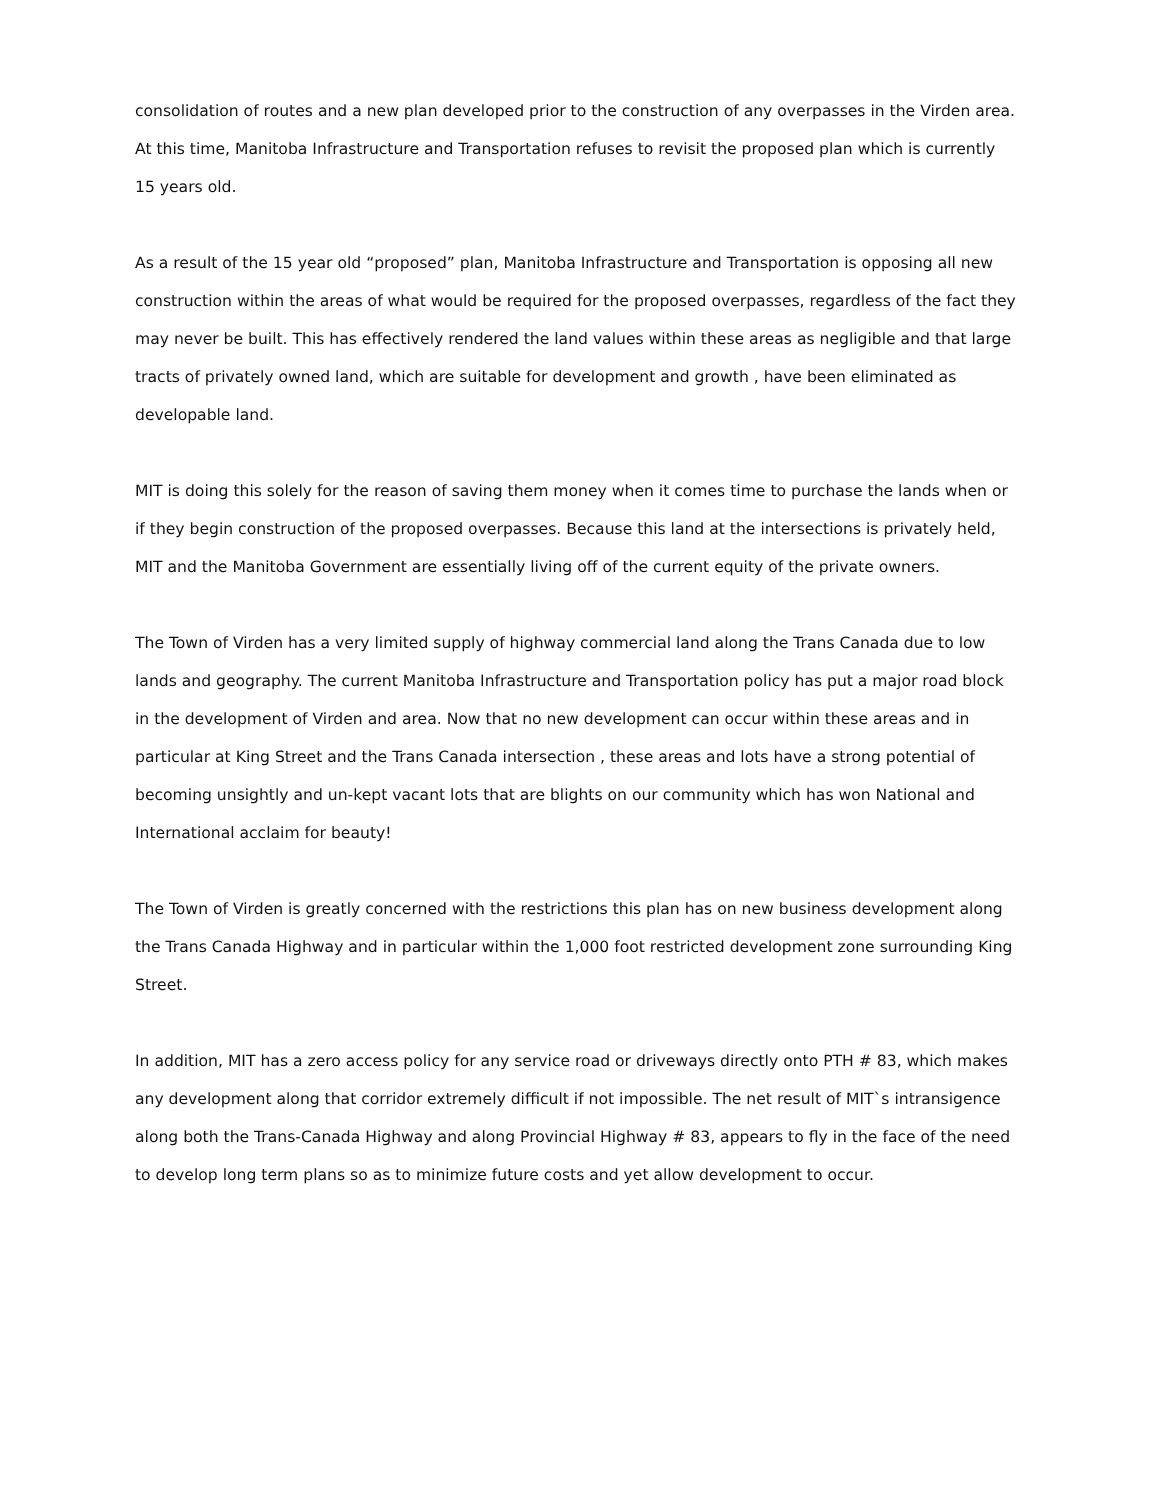consolidation of routes and a new plan developed prior to the construction of any overpasses in the Virden area. At this time, Manitoba Infrastructure and Transportation refuses to revisit the proposed plan which is currently 15 years old.
As a result of the 15 year old “proposed” plan, Manitoba Infrastructure and Transportation is opposing all new construction within the areas of what would be required for the proposed overpasses, regardless of the fact they may never be built. This has effectively rendered the land values within these areas as negligible and that large tracts of privately owned land, which are suitable for development and growth , have been eliminated as developable land.
MIT is doing this solely for the reason of saving them money when it comes time to purchase the lands when or if they begin construction of the proposed overpasses. Because this land at the intersections is privately held, MIT and the Manitoba Government are essentially living off of the current equity of the private owners.
The Town of Virden has a very limited supply of highway commercial land along the Trans Canada due to low lands and geography. The current Manitoba Infrastructure and Transportation policy has put a major road block in the development of Virden and area. Now that no new development can occur within these areas and in particular at King Street and the Trans Canada intersection , these areas and lots have a strong potential of becoming unsightly and un-kept vacant lots that are blights on our community which has won National and International acclaim for beauty!
The Town of Virden is greatly concerned with the restrictions this plan has on new business development along the Trans Canada Highway and in particular within the 1,000 foot restricted development zone surrounding King Street.
In addition, MIT has a zero access policy for any service road or driveways directly onto PTH # 83, which makes any development along that corridor extremely difficult if not impossible. The net result of MIT`s intransigence along both the Trans-Canada Highway and along Provincial Highway # 83, appears to fly in the face of the need to develop long term plans so as to minimize future costs and yet allow development to occur.